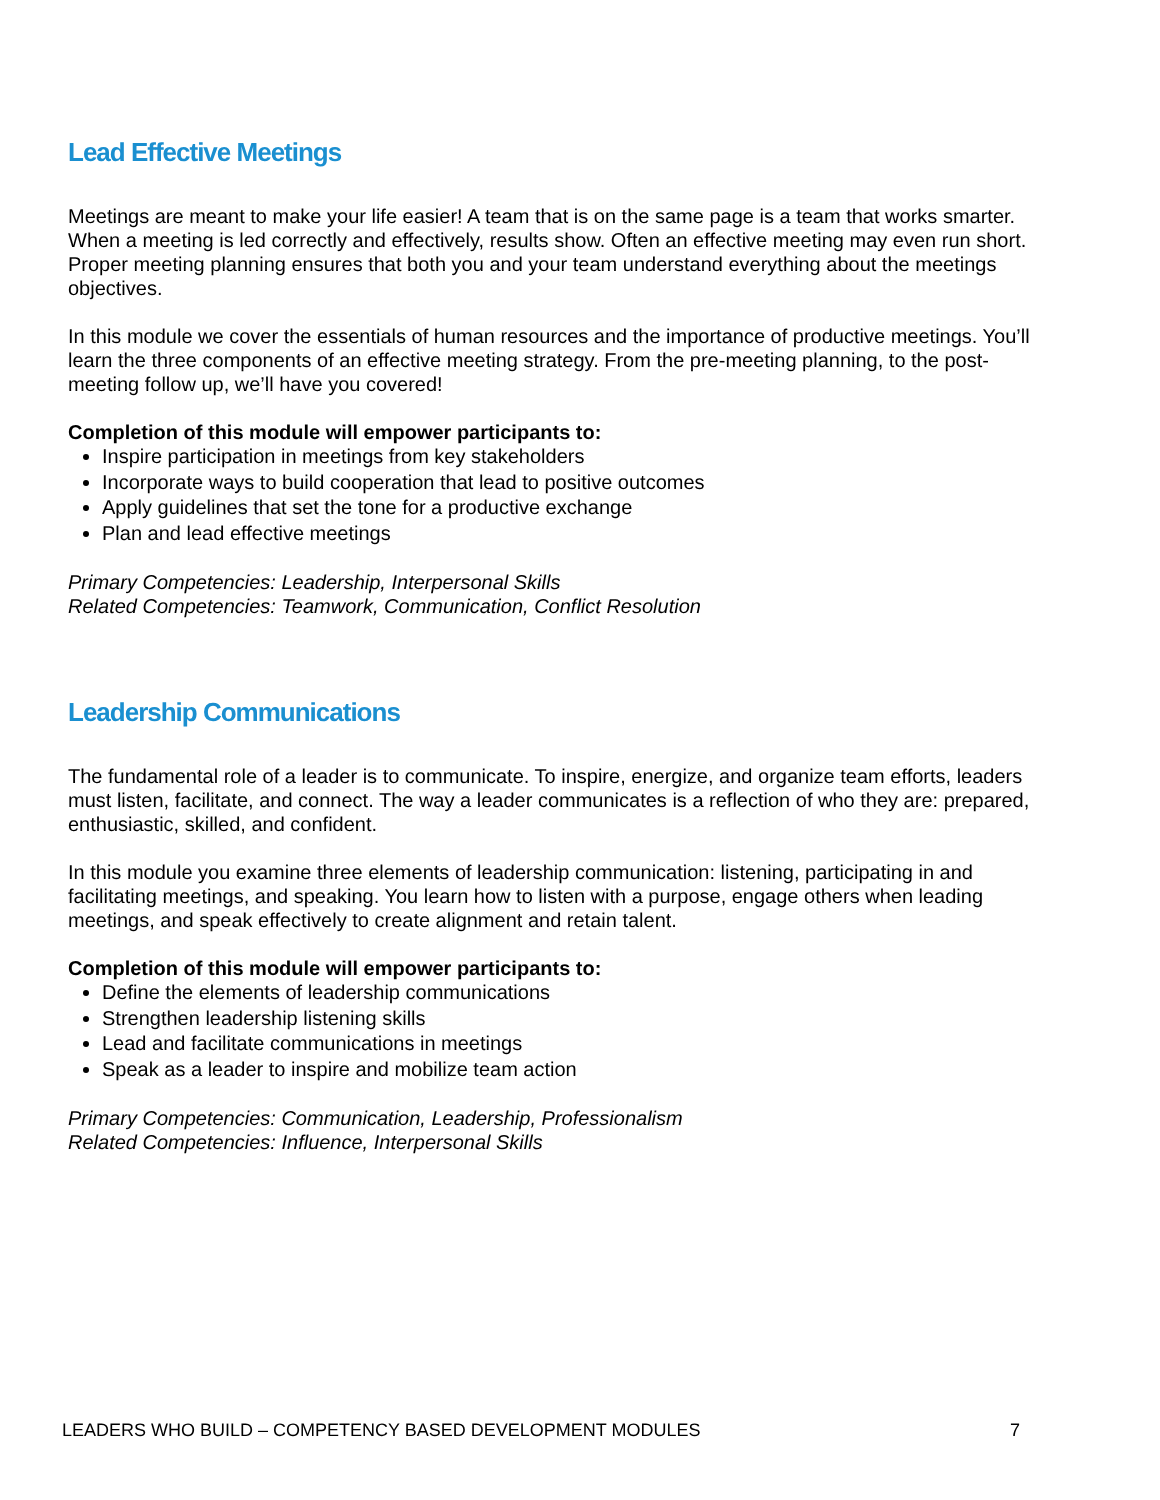Lead Effective Meetings
Meetings are meant to make your life easier! A team that is on the same page is a team that works smarter. When a meeting is led correctly and effectively, results show. Often an effective meeting may even run short. Proper meeting planning ensures that both you and your team understand everything about the meetings objectives.
In this module we cover the essentials of human resources and the importance of productive meetings. You’ll learn the three components of an effective meeting strategy. From the pre-meeting planning, to the post-meeting follow up, we’ll have you covered!
Completion of this module will empower participants to:
Inspire participation in meetings from key stakeholders
Incorporate ways to build cooperation that lead to positive outcomes
Apply guidelines that set the tone for a productive exchange
Plan and lead effective meetings
Primary Competencies: Leadership, Interpersonal Skills
Related Competencies: Teamwork, Communication, Conflict Resolution
Leadership Communications
The fundamental role of a leader is to communicate. To inspire, energize, and organize team efforts, leaders must listen, facilitate, and connect. The way a leader communicates is a reflection of who they are: prepared, enthusiastic, skilled, and confident.
In this module you examine three elements of leadership communication: listening, participating in and facilitating meetings, and speaking. You learn how to listen with a purpose, engage others when leading meetings, and speak effectively to create alignment and retain talent.
Completion of this module will empower participants to:
Define the elements of leadership communications
Strengthen leadership listening skills
Lead and facilitate communications in meetings
Speak as a leader to inspire and mobilize team action
Primary Competencies: Communication, Leadership, Professionalism
Related Competencies: Influence, Interpersonal Skills
LEADERS WHO BUILD – COMPETENCY BASED DEVELOPMENT MODULES 7